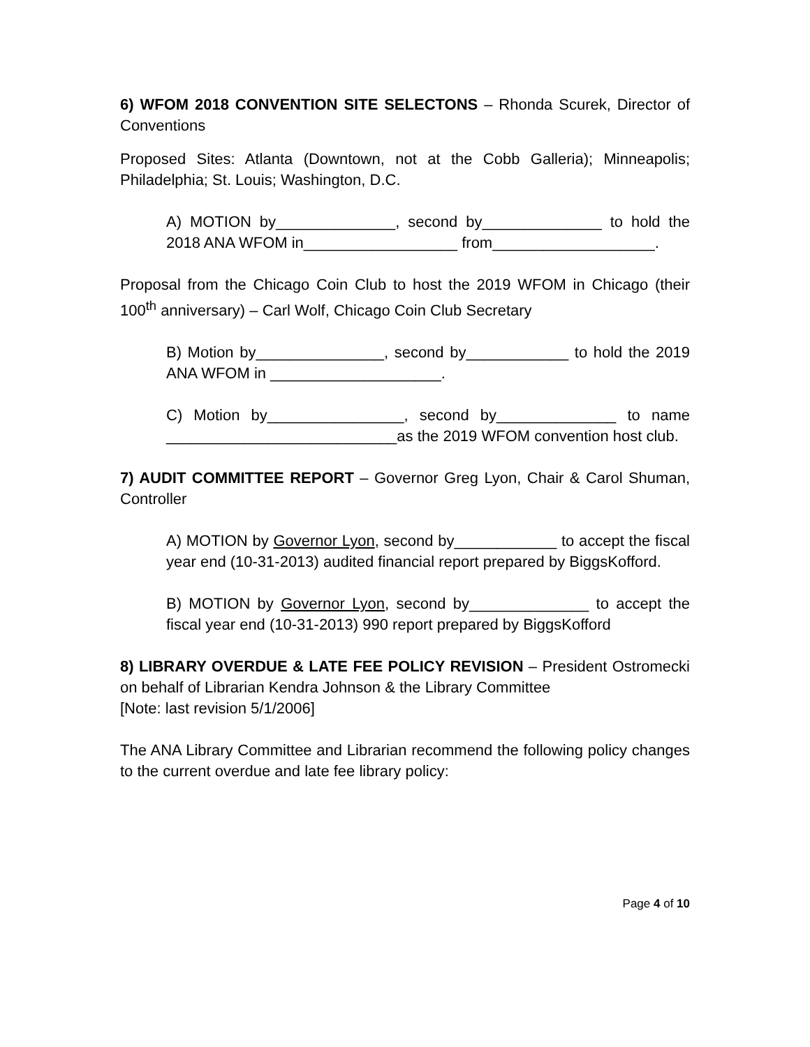6) WFOM 2018 CONVENTION SITE SELECTONS – Rhonda Scurek, Director of Conventions
Proposed Sites: Atlanta (Downtown, not at the Cobb Galleria); Minneapolis; Philadelphia; St. Louis; Washington, D.C.
A) MOTION by______________, second by______________ to hold the 2018 ANA WFOM in__________________ from___________________.
Proposal from the Chicago Coin Club to host the 2019 WFOM in Chicago (their 100<sup>th</sup> anniversary) – Carl Wolf, Chicago Coin Club Secretary
B) Motion by_______________, second by____________ to hold the 2019 ANA WFOM in ____________________.
C) Motion by________________, second by______________ to name ___________________________as the 2019 WFOM convention host club.
7) AUDIT COMMITTEE REPORT – Governor Greg Lyon, Chair & Carol Shuman, Controller
A) MOTION by Governor Lyon, second by____________ to accept the fiscal year end (10-31-2013) audited financial report prepared by BiggsKofford.
B) MOTION by Governor Lyon, second by______________ to accept the fiscal year end (10-31-2013) 990 report prepared by BiggsKofford
8) LIBRARY OVERDUE & LATE FEE POLICY REVISION – President Ostromecki on behalf of Librarian Kendra Johnson & the Library Committee
[Note: last revision 5/1/2006]
The ANA Library Committee and Librarian recommend the following policy changes to the current overdue and late fee library policy:
Page 4 of 10